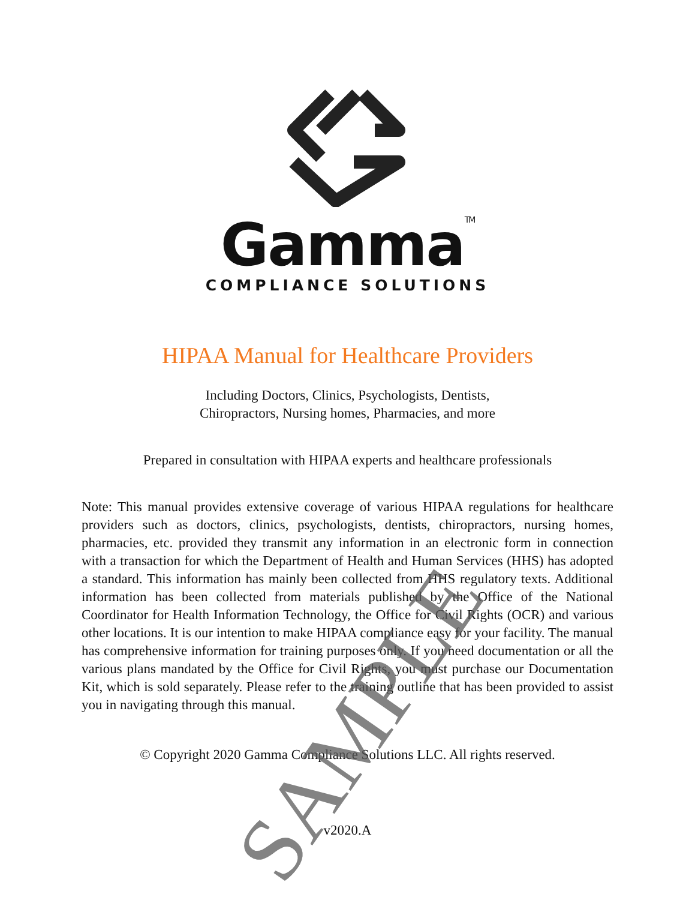Gamma<sup>TM</sup>
COMPLIANCE SOLUTIONS
HIPAA Manual for Healthcare Providers
Including Doctors, Clinics, Psychologists, Dentists,
Chiropractors, Nursing homes, Pharmacies, and more
Prepared in consultation with HIPAA experts and healthcare professionals
Note: This manual provides extensive coverage of various HIPAA regulations for healthcare providers such as doctors, clinics, psychologists, dentists, chiropractors, nursing homes, pharmacies, etc. provided they transmit any information in an electronic form in connection with a transaction for which the Department of Health and Human Services (HHS) has adopted a standard. This information has mainly been collected from HHS regulatory texts. Additional information has been collected from materials published by the Office of the National Coordinator for Health Information Technology, the Office for Civil Rights (OCR) and various other locations. It is our intention to make HIPAA compliance easy for your facility. The manual has comprehensive information for training purposes only. If you need documentation or all the various plans mandated by the Office for Civil Rights, you must purchase our Documentation Kit, which is sold separately. Please refer to the training outline that has been provided to assist you in navigating through this manual.
© Copyright 2020 Gamma Compliance Solutions LLC. All rights reserved.
v2020.A
SAMPLE